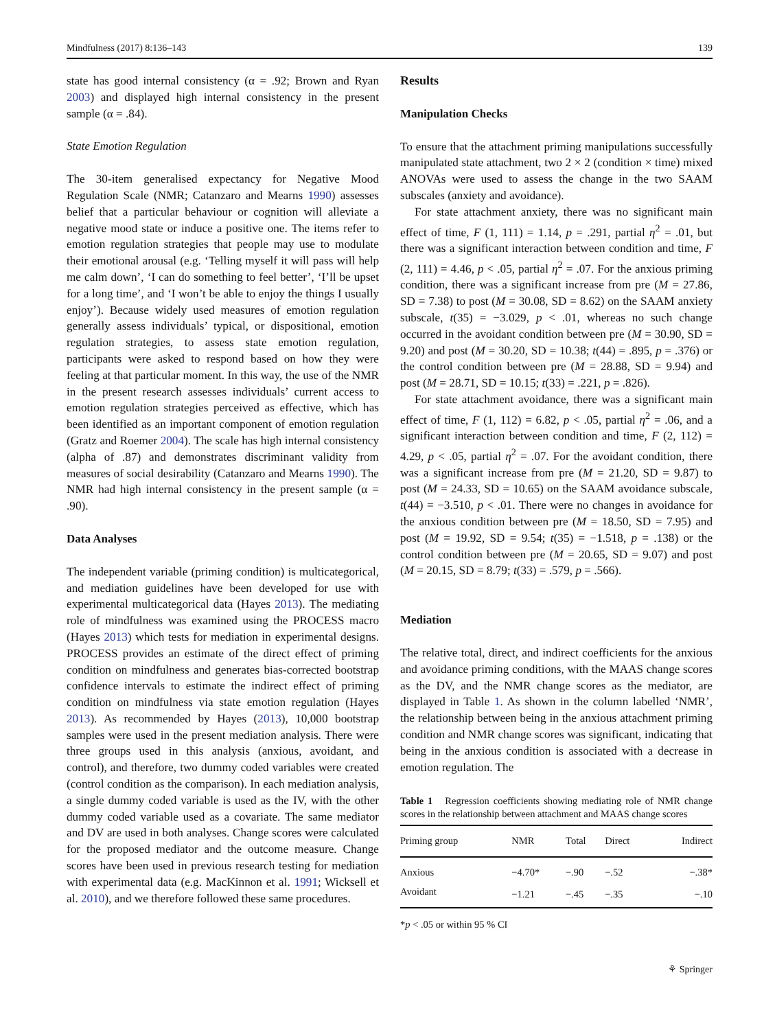Mindfulness (2017) 8:136–143 139
state has good internal consistency (α = .92; Brown and Ryan 2003) and displayed high internal consistency in the present sample (α = .84).
State Emotion Regulation
The 30-item generalised expectancy for Negative Mood Regulation Scale (NMR; Catanzaro and Mearns 1990) assesses belief that a particular behaviour or cognition will alleviate a negative mood state or induce a positive one. The items refer to emotion regulation strategies that people may use to modulate their emotional arousal (e.g. ‘Telling myself it will pass will help me calm down’, ‘I can do something to feel better’, ‘I’ll be upset for a long time’, and ‘I won’t be able to enjoy the things I usually enjoy’). Because widely used measures of emotion regulation generally assess individuals’ typical, or dispositional, emotion regulation strategies, to assess state emotion regulation, participants were asked to respond based on how they were feeling at that particular moment. In this way, the use of the NMR in the present research assesses individuals’ current access to emotion regulation strategies perceived as effective, which has been identified as an important component of emotion regulation (Gratz and Roemer 2004). The scale has high internal consistency (alpha of .87) and demonstrates discriminant validity from measures of social desirability (Catanzaro and Mearns 1990). The NMR had high internal consistency in the present sample (α = .90).
Data Analyses
The independent variable (priming condition) is multicategorical, and mediation guidelines have been developed for use with experimental multicategorical data (Hayes 2013). The mediating role of mindfulness was examined using the PROCESS macro (Hayes 2013) which tests for mediation in experimental designs. PROCESS provides an estimate of the direct effect of priming condition on mindfulness and generates bias-corrected bootstrap confidence intervals to estimate the indirect effect of priming condition on mindfulness via state emotion regulation (Hayes 2013). As recommended by Hayes (2013), 10,000 bootstrap samples were used in the present mediation analysis. There were three groups used in this analysis (anxious, avoidant, and control), and therefore, two dummy coded variables were created (control condition as the comparison). In each mediation analysis, a single dummy coded variable is used as the IV, with the other dummy coded variable used as a covariate. The same mediator and DV are used in both analyses. Change scores were calculated for the proposed mediator and the outcome measure. Change scores have been used in previous research testing for mediation with experimental data (e.g. MacKinnon et al. 1991; Wicksell et al. 2010), and we therefore followed these same procedures.
Results
Manipulation Checks
To ensure that the attachment priming manipulations successfully manipulated state attachment, two 2 × 2 (condition × time) mixed ANOVAs were used to assess the change in the two SAAM subscales (anxiety and avoidance).
For state attachment anxiety, there was no significant main effect of time, F (1, 111) = 1.14, p = .291, partial η<sup>2</sup> = .01, but there was a significant interaction between condition and time, F (2, 111) = 4.46, p < .05, partial η<sup>2</sup> = .07. For the anxious priming condition, there was a significant increase from pre (M = 27.86, SD = 7.38) to post (M = 30.08, SD = 8.62) on the SAAM anxiety subscale, t(35) = −3.029, p < .01, whereas no such change occurred in the avoidant condition between pre (M = 30.90, SD = 9.20) and post (M = 30.20, SD = 10.38; t(44) = .895, p = .376) or the control condition between pre (M = 28.88, SD = 9.94) and post (M = 28.71, SD = 10.15; t(33) = .221, p = .826).
For state attachment avoidance, there was a significant main effect of time, F (1, 112) = 6.82, p < .05, partial η<sup>2</sup> = .06, and a significant interaction between condition and time, F (2, 112) = 4.29, p < .05, partial η<sup>2</sup> = .07. For the avoidant condition, there was a significant increase from pre (M = 21.20, SD = 9.87) to post (M = 24.33, SD = 10.65) on the SAAM avoidance subscale, t(44) = −3.510, p < .01. There were no changes in avoidance for the anxious condition between pre (M = 18.50, SD = 7.95) and post (M = 19.92, SD = 9.54; t(35) = −1.518, p = .138) or the control condition between pre (M = 20.65, SD = 9.07) and post (M = 20.15, SD = 8.79; t(33) = .579, p = .566).
Mediation
The relative total, direct, and indirect coefficients for the anxious and avoidance priming conditions, with the MAAS change scores as the DV, and the NMR change scores as the mediator, are displayed in Table 1. As shown in the column labelled ‘NMR’, the relationship between being in the anxious attachment priming condition and NMR change scores was significant, indicating that being in the anxious condition is associated with a decrease in emotion regulation. The
Table 1 Regression coefficients showing mediating role of NMR change scores in the relationship between attachment and MAAS change scores
| Priming group | NMR | Total | Direct | Indirect |
| --- | --- | --- | --- | --- |
| Anxious | −4.70* | −.90 | −.52 | −.38* |
| Avoidant | −1.21 | −.45 | −.35 | −.10 |
*p < .05 or within 95 % CI
⚘ Springer